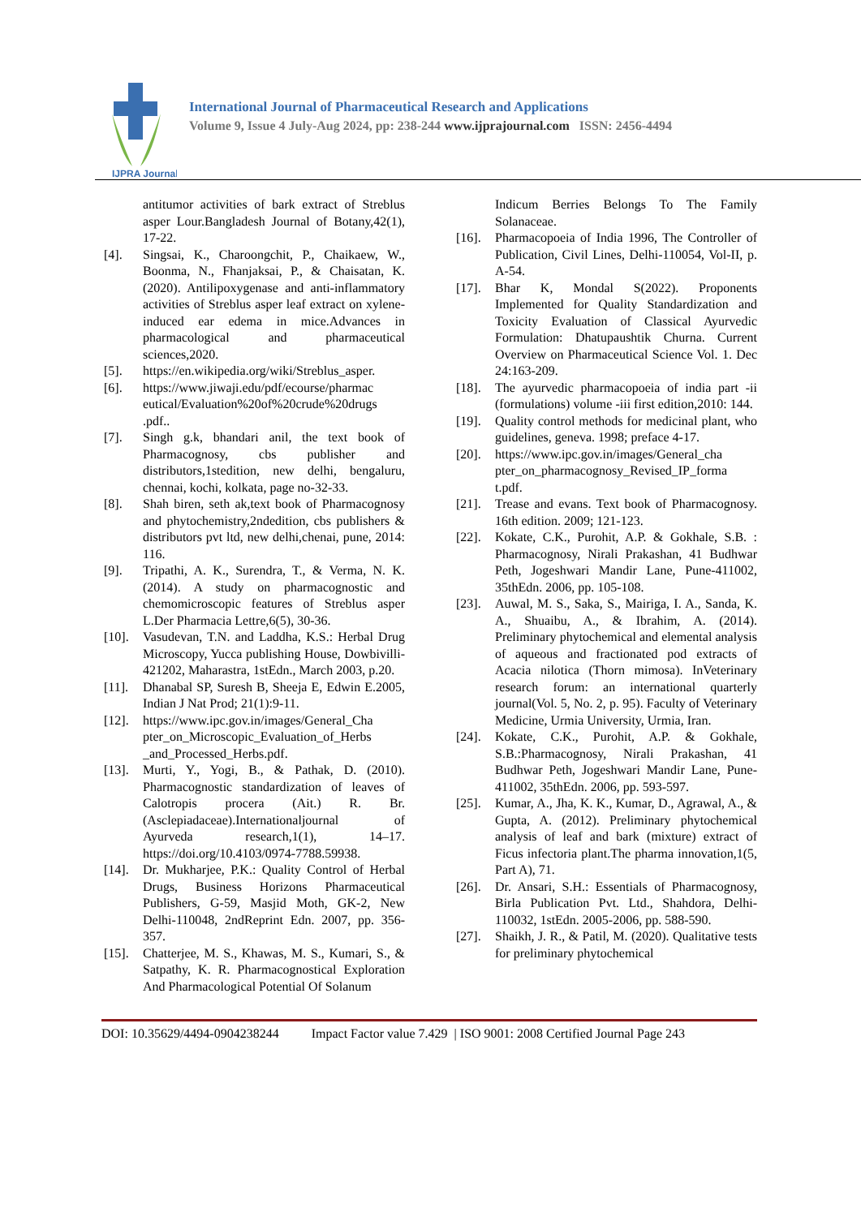IJPRA Journal
International Journal of Pharmaceutical Research and Applications
Volume 9, Issue 4 July-Aug 2024, pp: 238-244 www.ijprajournal.com ISSN: 2456-4494
antitumor activities of bark extract of Streblus asper Lour.Bangladesh Journal of Botany,42(1), 17-22.
[4]. Singsai, K., Charoongchit, P., Chaikaew, W., Boonma, N., Fhanjaksai, P., & Chaisatan, K. (2020). Antilipoxygenase and anti-inflammatory activities of Streblus asper leaf extract on xylene-induced ear edema in mice.Advances in pharmacological and pharmaceutical sciences,2020.
[5]. https://en.wikipedia.org/wiki/Streblus_asper.
[6]. https://www.jiwaji.edu/pdf/ecourse/pharmac eutical/Evaluation%20of%20crude%20drugs .pdf..
[7]. Singh g.k, bhandari anil, the text book of Pharmacognosy, cbs publisher and distributors,1stedition, new delhi, bengaluru, chennai, kochi, kolkata, page no-32-33.
[8]. Shah biren, seth ak,text book of Pharmacognosy and phytochemistry,2ndedition, cbs publishers & distributors pvt ltd, new delhi,chenai, pune, 2014: 116.
[9]. Tripathi, A. K., Surendra, T., & Verma, N. K. (2014). A study on pharmacognostic and chemomicroscopic features of Streblus asper L.Der Pharmacia Lettre,6(5), 30-36.
[10]. Vasudevan, T.N. and Laddha, K.S.: Herbal Drug Microscopy, Yucca publishing House, Dowbivilli-421202, Maharastra, 1stEdn., March 2003, p.20.
[11]. Dhanabal SP, Suresh B, Sheeja E, Edwin E.2005, Indian J Nat Prod; 21(1):9-11.
[12]. https://www.ipc.gov.in/images/General_Cha pter_on_Microscopic_Evaluation_of_Herbs _and_Processed_Herbs.pdf.
[13]. Murti, Y., Yogi, B., & Pathak, D. (2010). Pharmacognostic standardization of leaves of Calotropis procera (Ait.) R. Br. (Asclepiadaceae).Internationaljournal of Ayurveda research,1(1), 14–17. https://doi.org/10.4103/0974-7788.59938.
[14]. Dr. Mukharjee, P.K.: Quality Control of Herbal Drugs, Business Horizons Pharmaceutical Publishers, G-59, Masjid Moth, GK-2, New Delhi-110048, 2ndReprint Edn. 2007, pp. 356-357.
[15]. Chatterjee, M. S., Khawas, M. S., Kumari, S., & Satpathy, K. R. Pharmacognostical Exploration And Pharmacological Potential Of Solanum
Indicum Berries Belongs To The Family Solanaceae.
[16]. Pharmacopoeia of India 1996, The Controller of Publication, Civil Lines, Delhi-110054, Vol-II, p. A-54.
[17]. Bhar K, Mondal S(2022). Proponents Implemented for Quality Standardization and Toxicity Evaluation of Classical Ayurvedic Formulation: Dhatupaushtik Churna. Current Overview on Pharmaceutical Science Vol. 1. Dec 24:163-209.
[18]. The ayurvedic pharmacopoeia of india part -ii (formulations) volume -iii first edition,2010: 144.
[19]. Quality control methods for medicinal plant, who guidelines, geneva. 1998; preface 4-17.
[20]. https://www.ipc.gov.in/images/General_cha pter_on_pharmacognosy_Revised_IP_forma t.pdf.
[21]. Trease and evans. Text book of Pharmacognosy. 16th edition. 2009; 121-123.
[22]. Kokate, C.K., Purohit, A.P. & Gokhale, S.B. : Pharmacognosy, Nirali Prakashan, 41 Budhwar Peth, Jogeshwari Mandir Lane, Pune-411002, 35thEdn. 2006, pp. 105-108.
[23]. Auwal, M. S., Saka, S., Mairiga, I. A., Sanda, K. A., Shuaibu, A., & Ibrahim, A. (2014). Preliminary phytochemical and elemental analysis of aqueous and fractionated pod extracts of Acacia nilotica (Thorn mimosa). InVeterinary research forum: an international quarterly journal(Vol. 5, No. 2, p. 95). Faculty of Veterinary Medicine, Urmia University, Urmia, Iran.
[24]. Kokate, C.K., Purohit, A.P. & Gokhale, S.B.:Pharmacognosy, Nirali Prakashan, 41 Budhwar Peth, Jogeshwari Mandir Lane, Pune-411002, 35thEdn. 2006, pp. 593-597.
[25]. Kumar, A., Jha, K. K., Kumar, D., Agrawal, A., & Gupta, A. (2012). Preliminary phytochemical analysis of leaf and bark (mixture) extract of Ficus infectoria plant.The pharma innovation,1(5, Part A), 71.
[26]. Dr. Ansari, S.H.: Essentials of Pharmacognosy, Birla Publication Pvt. Ltd., Shahdora, Delhi-110032, 1stEdn. 2005-2006, pp. 588-590.
[27]. Shaikh, J. R., & Patil, M. (2020). Qualitative tests for preliminary phytochemical
DOI: 10.35629/4494-0904238244 Impact Factor value 7.429 | ISO 9001: 2008 Certified Journal Page 243